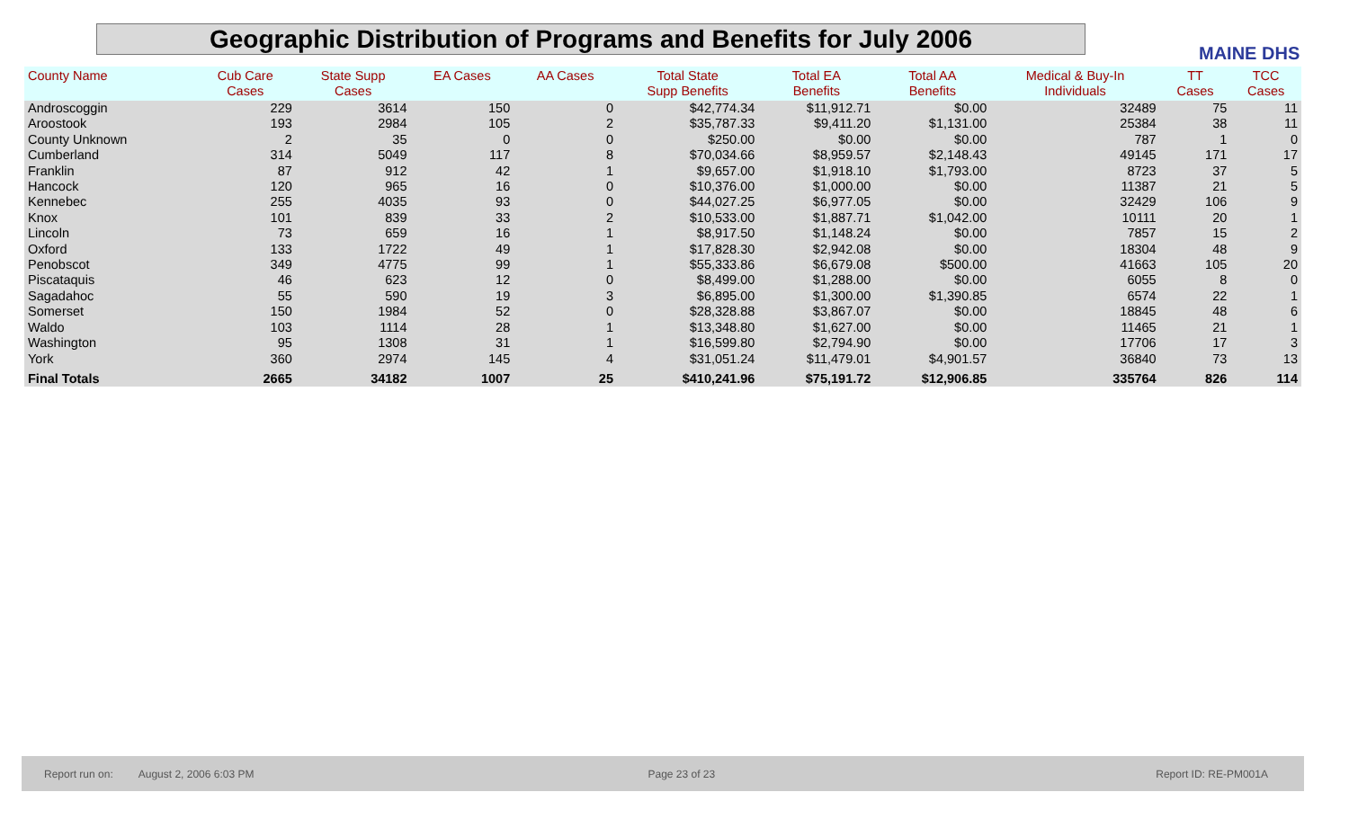Geographic Distribution of Programs and Benefits for July 2006
MAINE DHS
| County Name | Cub Care Cases | State Supp Cases | EA Cases | AA Cases | Total State Supp Benefits | Total EA Benefits | Total AA Benefits | Medical & Buy-In Individuals | TT Cases | TCC Cases |
| --- | --- | --- | --- | --- | --- | --- | --- | --- | --- | --- |
| Androscoggin | 229 | 3614 | 150 | 0 | $42,774.34 | $11,912.71 | $0.00 | 32489 | 75 | 11 |
| Aroostook | 193 | 2984 | 105 | 2 | $35,787.33 | $9,411.20 | $1,131.00 | 25384 | 38 | 11 |
| County Unknown | 2 | 35 | 0 | 0 | $250.00 | $0.00 | $0.00 | 787 | 1 | 0 |
| Cumberland | 314 | 5049 | 117 | 8 | $70,034.66 | $8,959.57 | $2,148.43 | 49145 | 171 | 17 |
| Franklin | 87 | 912 | 42 | 1 | $9,657.00 | $1,918.10 | $1,793.00 | 8723 | 37 | 5 |
| Hancock | 120 | 965 | 16 | 0 | $10,376.00 | $1,000.00 | $0.00 | 11387 | 21 | 5 |
| Kennebec | 255 | 4035 | 93 | 0 | $44,027.25 | $6,977.05 | $0.00 | 32429 | 106 | 9 |
| Knox | 101 | 839 | 33 | 2 | $10,533.00 | $1,887.71 | $1,042.00 | 10111 | 20 | 1 |
| Lincoln | 73 | 659 | 16 | 1 | $8,917.50 | $1,148.24 | $0.00 | 7857 | 15 | 2 |
| Oxford | 133 | 1722 | 49 | 1 | $17,828.30 | $2,942.08 | $0.00 | 18304 | 48 | 9 |
| Penobscot | 349 | 4775 | 99 | 1 | $55,333.86 | $6,679.08 | $500.00 | 41663 | 105 | 20 |
| Piscataquis | 46 | 623 | 12 | 0 | $8,499.00 | $1,288.00 | $0.00 | 6055 | 8 | 0 |
| Sagadahoc | 55 | 590 | 19 | 3 | $6,895.00 | $1,300.00 | $1,390.85 | 6574 | 22 | 1 |
| Somerset | 150 | 1984 | 52 | 0 | $28,328.88 | $3,867.07 | $0.00 | 18845 | 48 | 6 |
| Waldo | 103 | 1114 | 28 | 1 | $13,348.80 | $1,627.00 | $0.00 | 11465 | 21 | 1 |
| Washington | 95 | 1308 | 31 | 1 | $16,599.80 | $2,794.90 | $0.00 | 17706 | 17 | 3 |
| York | 360 | 2974 | 145 | 4 | $31,051.24 | $11,479.01 | $4,901.57 | 36840 | 73 | 13 |
| Final Totals | 2665 | 34182 | 1007 | 25 | $410,241.96 | $75,191.72 | $12,906.85 | 335764 | 826 | 114 |
Report run on: August 2, 2006 6:03 PM Page 23 of 23 Report ID: RE-PM001A